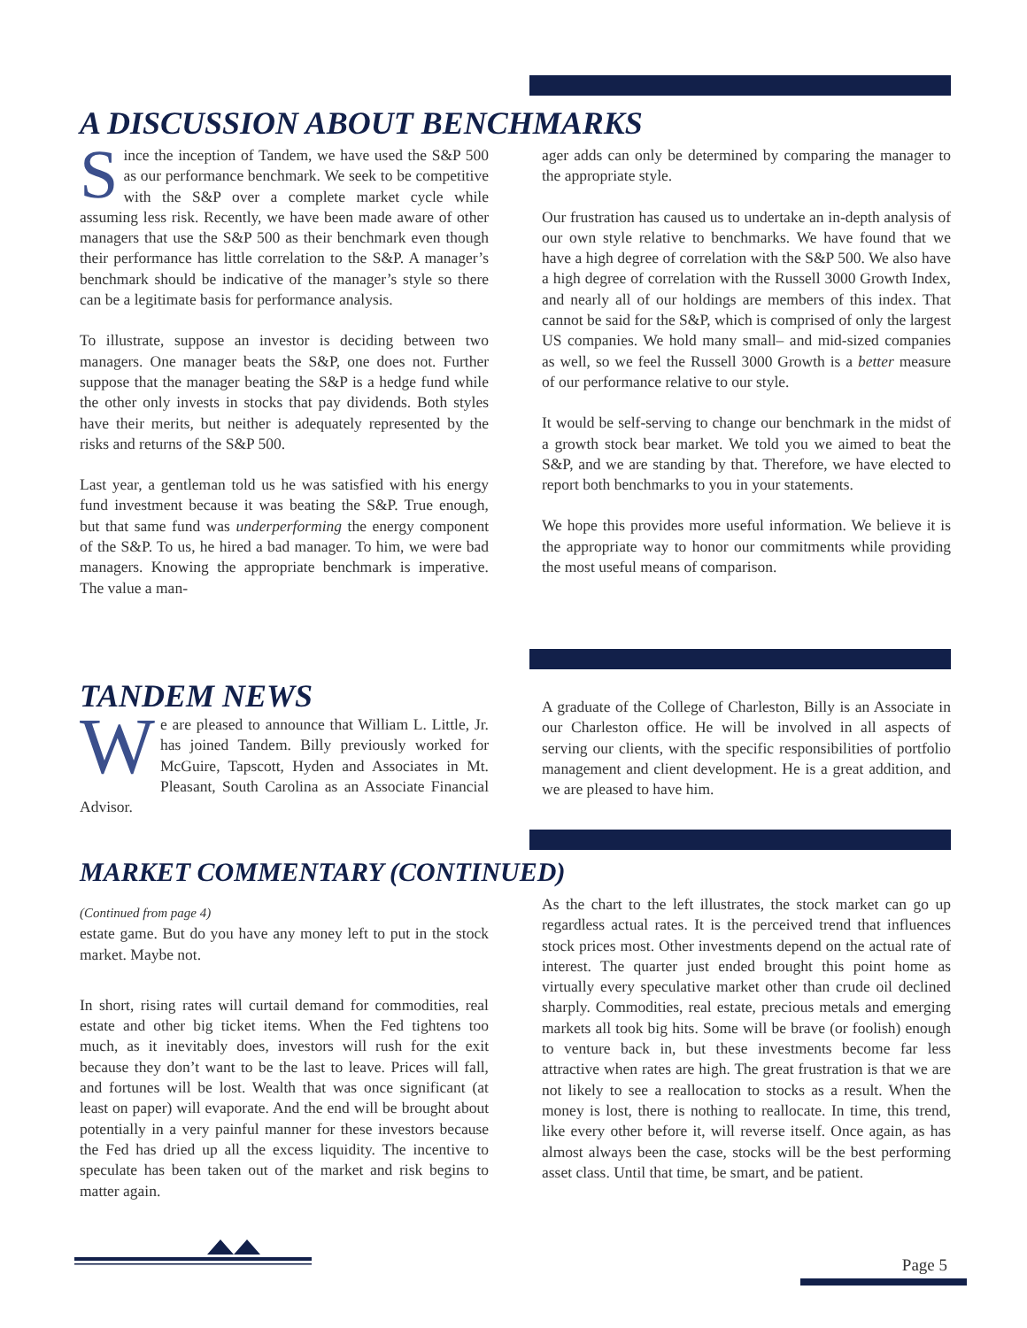A DISCUSSION ABOUT BENCHMARKS
Since the inception of Tandem, we have used the S&P 500 as our performance benchmark. We seek to be competitive with the S&P over a complete market cycle while assuming less risk. Recently, we have been made aware of other managers that use the S&P 500 as their benchmark even though their performance has little correlation to the S&P. A manager’s benchmark should be indicative of the manager’s style so there can be a legitimate basis for performance analysis.
To illustrate, suppose an investor is deciding between two managers. One manager beats the S&P, one does not. Further suppose that the manager beating the S&P is a hedge fund while the other only invests in stocks that pay dividends. Both styles have their merits, but neither is adequately represented by the risks and returns of the S&P 500.
Last year, a gentleman told us he was satisfied with his energy fund investment because it was beating the S&P. True enough, but that same fund was underperforming the energy component of the S&P. To us, he hired a bad manager. To him, we were bad managers. Knowing the appropriate benchmark is imperative. The value a man-
ager adds can only be determined by comparing the manager to the appropriate style.
Our frustration has caused us to undertake an in-depth analysis of our own style relative to benchmarks. We have found that we have a high degree of correlation with the S&P 500. We also have a high degree of correlation with the Russell 3000 Growth Index, and nearly all of our holdings are members of this index. That cannot be said for the S&P, which is comprised of only the largest US companies. We hold many small– and mid-sized companies as well, so we feel the Russell 3000 Growth is a better measure of our performance relative to our style.
It would be self-serving to change our benchmark in the midst of a growth stock bear market. We told you we aimed to beat the S&P, and we are standing by that. Therefore, we have elected to report both benchmarks to you in your statements.
We hope this provides more useful information. We believe it is the appropriate way to honor our commitments while providing the most useful means of comparison.
TANDEM NEWS
We are pleased to announce that William L. Little, Jr. has joined Tandem. Billy previously worked for McGuire, Tapscott, Hyden and Associates in Mt. Pleasant, South Carolina as an Associate Financial Advisor.
A graduate of the College of Charleston, Billy is an Associate in our Charleston office. He will be involved in all aspects of serving our clients, with the specific responsibilities of portfolio management and client development. He is a great addition, and we are pleased to have him.
MARKET COMMENTARY (CONTINUED)
(Continued from page 4)
estate game. But do you have any money left to put in the stock market. Maybe not.
In short, rising rates will curtail demand for commodities, real estate and other big ticket items. When the Fed tightens too much, as it inevitably does, investors will rush for the exit because they don’t want to be the last to leave. Prices will fall, and fortunes will be lost. Wealth that was once significant (at least on paper) will evaporate. And the end will be brought about potentially in a very painful manner for these investors because the Fed has dried up all the excess liquidity. The incentive to speculate has been taken out of the market and risk begins to matter again.
As the chart to the left illustrates, the stock market can go up regardless actual rates. It is the perceived trend that influences stock prices most. Other investments depend on the actual rate of interest. The quarter just ended brought this point home as virtually every speculative market other than crude oil declined sharply. Commodities, real estate, precious metals and emerging markets all took big hits. Some will be brave (or foolish) enough to venture back in, but these investments become far less attractive when rates are high. The great frustration is that we are not likely to see a reallocation to stocks as a result. When the money is lost, there is nothing to reallocate. In time, this trend, like every other before it, will reverse itself. Once again, as has almost always been the case, stocks will be the best performing asset class. Until that time, be smart, and be patient.
Page 5